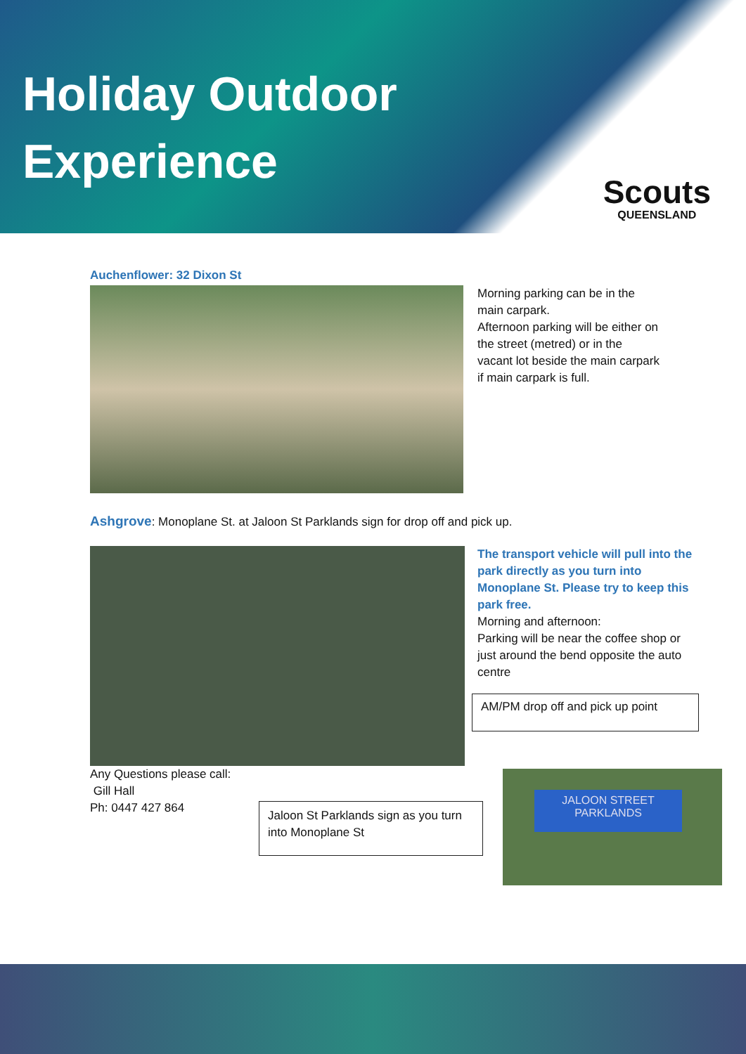Holiday Outdoor Experience
Scouts
QUEENSLAND
Auchenflower: 32 Dixon St
Morning parking can be in the main carpark.
Afternoon parking will be either on the street (metred) or in the vacant lot beside the main carpark if main carpark is full.
Ashgrove: Monoplane St. at Jaloon St Parklands sign for drop off and pick up.
The transport vehicle will pull into the park directly as you turn into Monoplane St. Please try to keep this park free.
Morning and afternoon:
Parking will be near the coffee shop or just around the bend opposite the auto centre
AM/PM drop off and pick up point
Any Questions please call:
Gill Hall
Ph: 0447 427 864
Jaloon St Parklands sign as you turn into Monoplane St
JALOON STREET
PARKLANDS